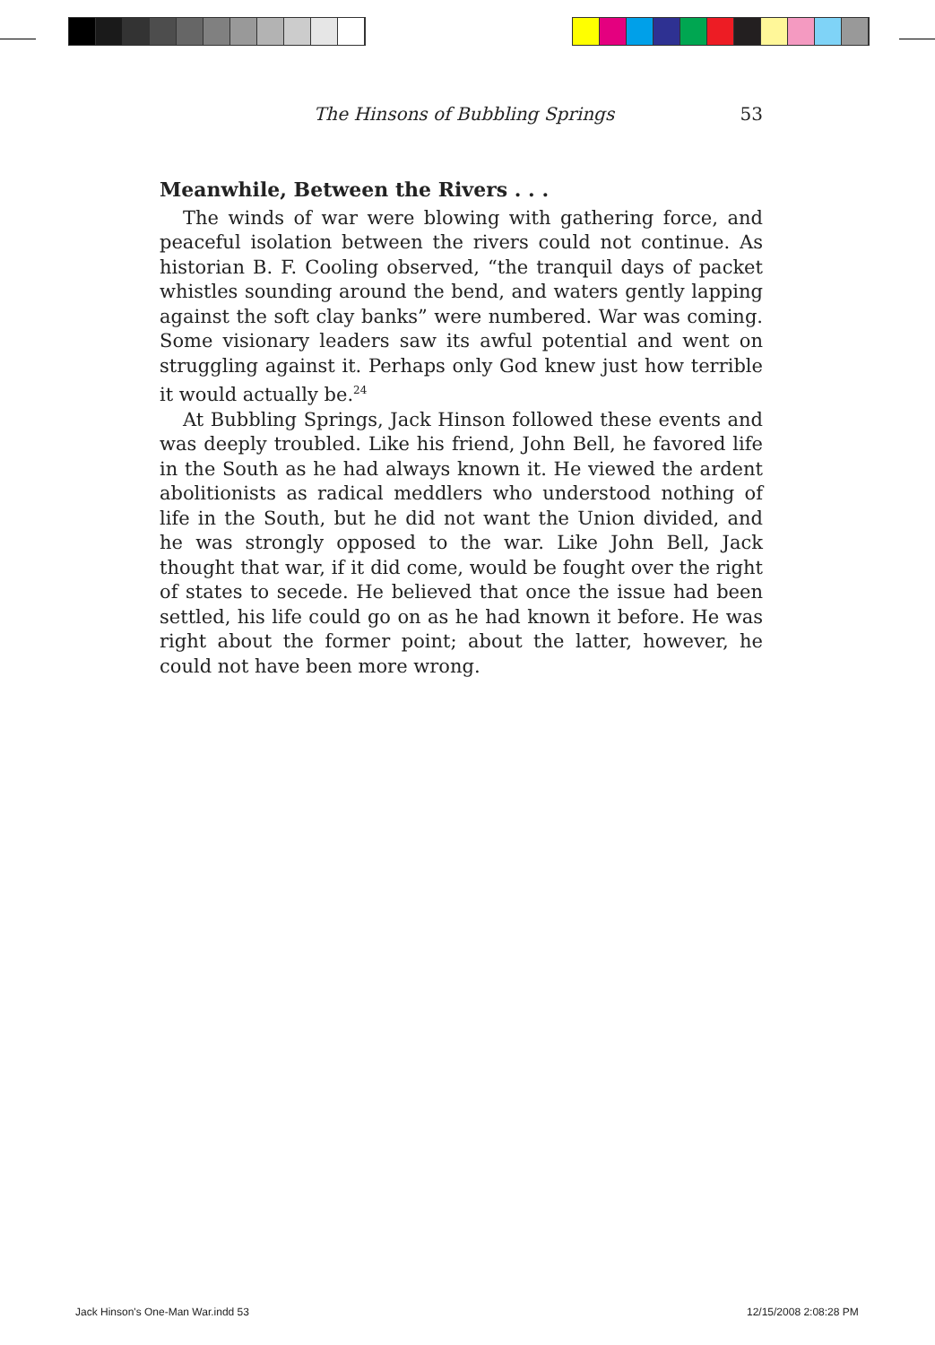The Hinsons of Bubbling Springs 53
Meanwhile, Between the Rivers . . .
The winds of war were blowing with gathering force, and peaceful isolation between the rivers could not continue. As historian B. F. Cooling observed, “the tranquil days of packet whistles sounding around the bend, and waters gently lapping against the soft clay banks” were numbered. War was coming. Some visionary leaders saw its awful potential and went on struggling against it. Perhaps only God knew just how terrible it would actually be.<sup>24</sup>
At Bubbling Springs, Jack Hinson followed these events and was deeply troubled. Like his friend, John Bell, he favored life in the South as he had always known it. He viewed the ardent abolitionists as radical meddlers who understood nothing of life in the South, but he did not want the Union divided, and he was strongly opposed to the war. Like John Bell, Jack thought that war, if it did come, would be fought over the right of states to secede. He believed that once the issue had been settled, his life could go on as he had known it before. He was right about the former point; about the latter, however, he could not have been more wrong.
Jack Hinson's One-Man War.indd 53
12/15/2008 2:08:28 PM